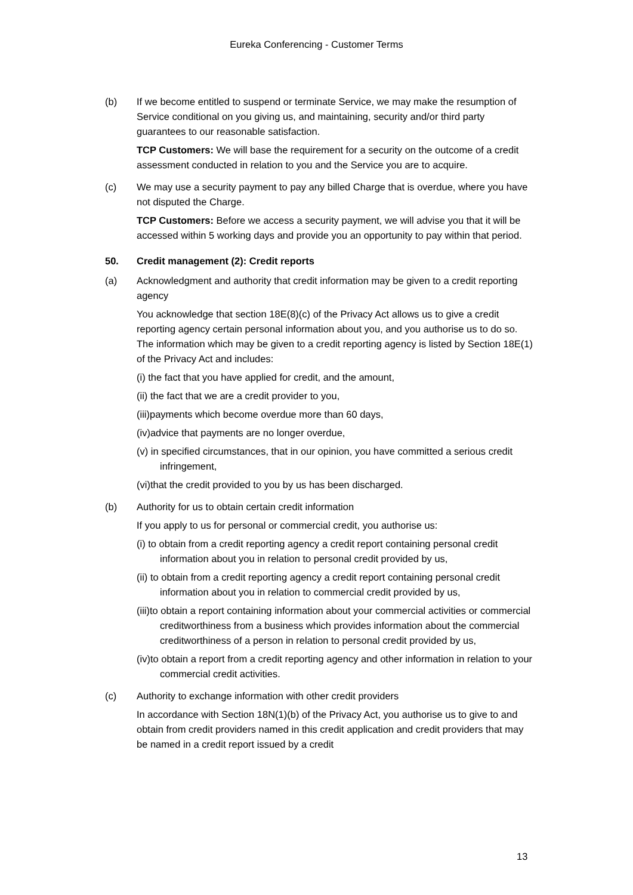Eureka Conferencing - Customer Terms
(b) If we become entitled to suspend or terminate Service, we may make the resumption of Service conditional on you giving us, and maintaining, security and/or third party guarantees to our reasonable satisfaction.
TCP Customers: We will base the requirement for a security on the outcome of a credit assessment conducted in relation to you and the Service you are to acquire.
(c) We may use a security payment to pay any billed Charge that is overdue, where you have not disputed the Charge.
TCP Customers: Before we access a security payment, we will advise you that it will be accessed within 5 working days and provide you an opportunity to pay within that period.
50. Credit management (2): Credit reports
(a) Acknowledgment and authority that credit information may be given to a credit reporting agency
You acknowledge that section 18E(8)(c) of the Privacy Act allows us to give a credit reporting agency certain personal information about you, and you authorise us to do so. The information which may be given to a credit reporting agency is listed by Section 18E(1) of the Privacy Act and includes:
(i) the fact that you have applied for credit, and the amount,
(ii) the fact that we are a credit provider to you,
(iii)payments which become overdue more than 60 days,
(iv)advice that payments are no longer overdue,
(v) in specified circumstances, that in our opinion, you have committed a serious credit infringement,
(vi)that the credit provided to you by us has been discharged.
(b) Authority for us to obtain certain credit information
If you apply to us for personal or commercial credit, you authorise us:
(i) to obtain from a credit reporting agency a credit report containing personal credit information about you in relation to personal credit provided by us,
(ii) to obtain from a credit reporting agency a credit report containing personal credit information about you in relation to commercial credit provided by us,
(iii)to obtain a report containing information about your commercial activities or commercial creditworthiness from a business which provides information about the commercial creditworthiness of a person in relation to personal credit provided by us,
(iv)to obtain a report from a credit reporting agency and other information in relation to your commercial credit activities.
(c) Authority to exchange information with other credit providers
In accordance with Section 18N(1)(b) of the Privacy Act, you authorise us to give to and obtain from credit providers named in this credit application and credit providers that may be named in a credit report issued by a credit
13